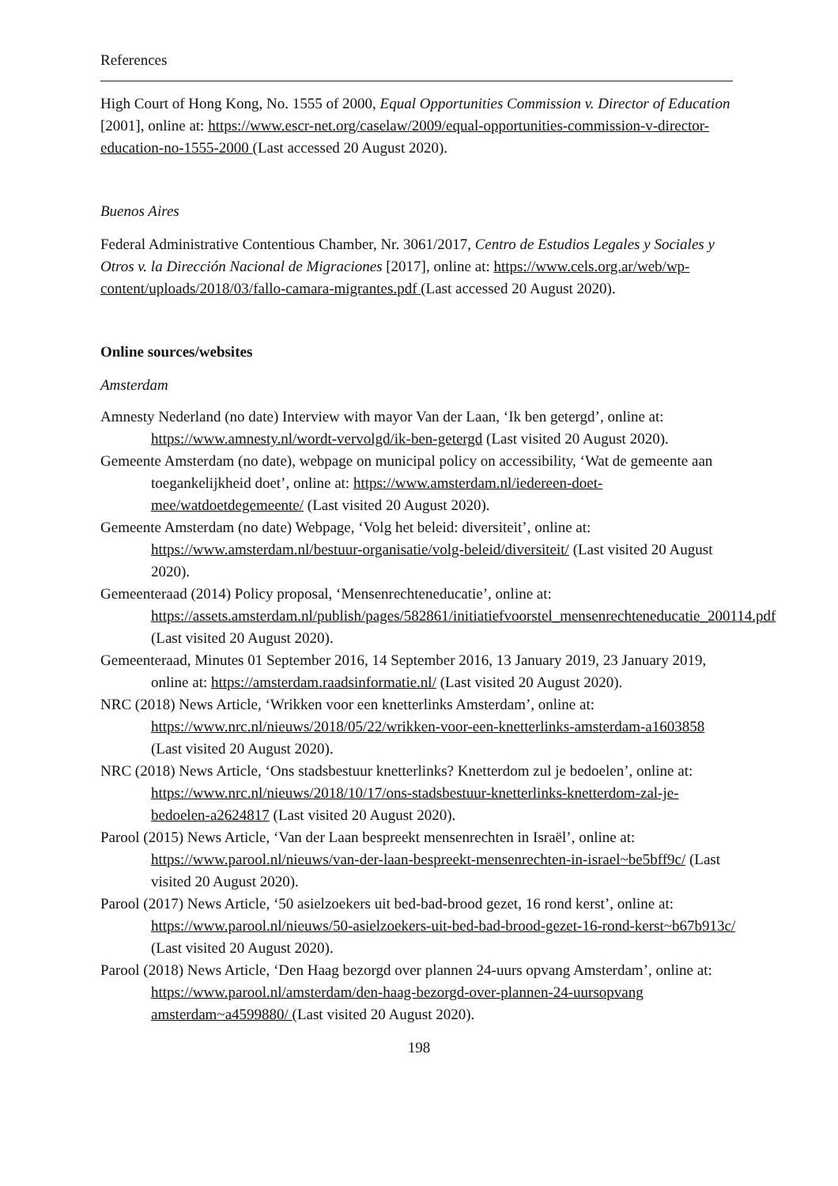References
High Court of Hong Kong, No. 1555 of 2000, Equal Opportunities Commission v. Director of Education [2001], online at: https://www.escr-net.org/caselaw/2009/equal-opportunities-commission-v-director-education-no-1555-2000 (Last accessed 20 August 2020).
Buenos Aires
Federal Administrative Contentious Chamber, Nr. 3061/2017, Centro de Estudios Legales y Sociales y Otros v. la Dirección Nacional de Migraciones [2017], online at: https://www.cels.org.ar/web/wp-content/uploads/2018/03/fallo-camara-migrantes.pdf (Last accessed 20 August 2020).
Online sources/websites
Amsterdam
Amnesty Nederland (no date) Interview with mayor Van der Laan, ‘Ik ben getergd’, online at: https://www.amnesty.nl/wordt-vervolgd/ik-ben-getergd (Last visited 20 August 2020).
Gemeente Amsterdam (no date), webpage on municipal policy on accessibility, ‘Wat de gemeente aan toegankelijkheid doet’, online at: https://www.amsterdam.nl/iedereen-doet-mee/watdoetdegemeente/ (Last visited 20 August 2020).
Gemeente Amsterdam (no date) Webpage, ‘Volg het beleid: diversiteit’, online at: https://www.amsterdam.nl/bestuur-organisatie/volg-beleid/diversiteit/ (Last visited 20 August 2020).
Gemeenteraad (2014) Policy proposal, ‘Mensenrechteneducatie’, online at: https://assets.amsterdam.nl/publish/pages/582861/initiatiefvoorstel_mensenrechteneducatie_200114.pdf (Last visited 20 August 2020).
Gemeenteraad, Minutes 01 September 2016, 14 September 2016, 13 January 2019, 23 January 2019, online at: https://amsterdam.raadsinformatie.nl/ (Last visited 20 August 2020).
NRC (2018) News Article, ‘Wrikken voor een knetterlinks Amsterdam’, online at: https://www.nrc.nl/nieuws/2018/05/22/wrikken-voor-een-knetterlinks-amsterdam-a1603858 (Last visited 20 August 2020).
NRC (2018) News Article, ‘Ons stadsbestuur knetterlinks? Knetterdom zul je bedoelen’, online at: https://www.nrc.nl/nieuws/2018/10/17/ons-stadsbestuur-knetterlinks-knetterdom-zal-je-bedoelen-a2624817 (Last visited 20 August 2020).
Parool (2015) News Article, ‘Van der Laan bespreekt mensenrechten in Israël’, online at: https://www.parool.nl/nieuws/van-der-laan-bespreekt-mensenrechten-in-israel~be5bff9c/ (Last visited 20 August 2020).
Parool (2017) News Article, ‘50 asielzoekers uit bed-bad-brood gezet, 16 rond kerst’, online at: https://www.parool.nl/nieuws/50-asielzoekers-uit-bed-bad-brood-gezet-16-rond-kerst~b67b913c/ (Last visited 20 August 2020).
Parool (2018) News Article, ‘Den Haag bezorgd over plannen 24-uurs opvang Amsterdam’, online at: https://www.parool.nl/amsterdam/den-haag-bezorgd-over-plannen-24-uursopvang amsterdam~a4599880/ (Last visited 20 August 2020).
198